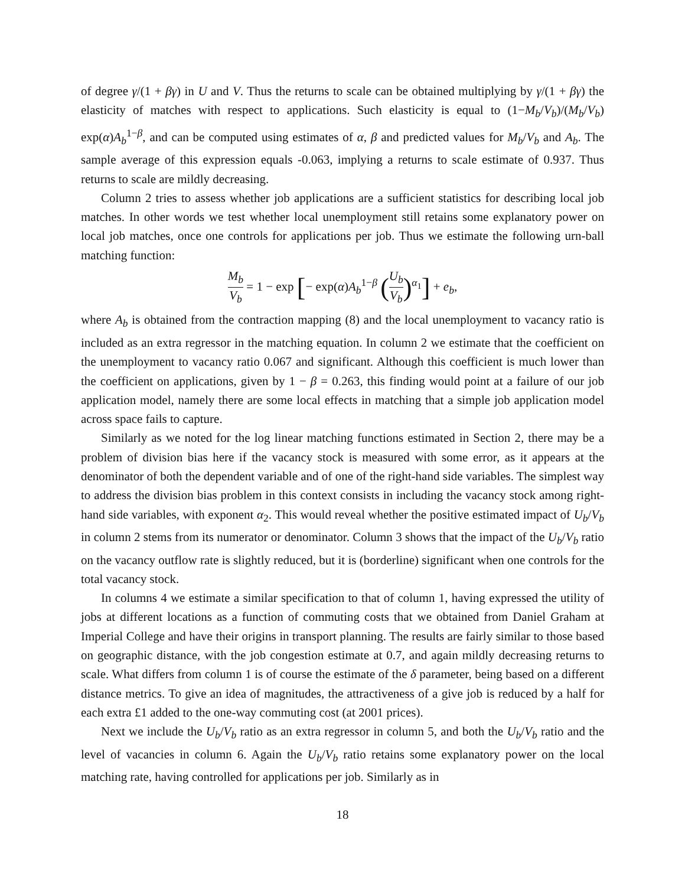of degree γ/(1 + βγ) in U and V. Thus the returns to scale can be obtained multiplying by γ/(1 + βγ) the elasticity of matches with respect to applications. Such elasticity is equal to (1−M<sub>b</sub>/V<sub>b</sub>)/(M<sub>b</sub>/V<sub>b</sub>) exp(α)A<sub>b</sub><sup>1−β</sup>, and can be computed using estimates of α, β and predicted values for M<sub>b</sub>/V<sub>b</sub> and A<sub>b</sub>. The sample average of this expression equals -0.063, implying a returns to scale estimate of 0.937. Thus returns to scale are mildly decreasing.
Column 2 tries to assess whether job applications are a sufficient statistics for describing local job matches. In other words we test whether local unemployment still retains some explanatory power on local job matches, once one controls for applications per job. Thus we estimate the following urn-ball matching function:
M<sub>b</sub> V<sub>b</sub> = 1 − exp [− exp(α)A<sub>b</sub><sup>1−β</sup> (U<sub>b</sub> V<sub>b</sub>)<sup>α<sub>1</sub></sup>] + e<sub>b</sub>,
where A<sub>b</sub> is obtained from the contraction mapping (8) and the local unemployment to vacancy ratio is included as an extra regressor in the matching equation. In column 2 we estimate that the coefficient on the unemployment to vacancy ratio 0.067 and significant. Although this coefficient is much lower than the coefficient on applications, given by 1 − β = 0.263, this finding would point at a failure of our job application model, namely there are some local effects in matching that a simple job application model across space fails to capture.
Similarly as we noted for the log linear matching functions estimated in Section 2, there may be a problem of division bias here if the vacancy stock is measured with some error, as it appears at the denominator of both the dependent variable and of one of the right-hand side variables. The simplest way to address the division bias problem in this context consists in including the vacancy stock among right-hand side variables, with exponent α<sub>2</sub>. This would reveal whether the positive estimated impact of U<sub>b</sub>/V<sub>b</sub> in column 2 stems from its numerator or denominator. Column 3 shows that the impact of the U<sub>b</sub>/V<sub>b</sub> ratio on the vacancy outflow rate is slightly reduced, but it is (borderline) significant when one controls for the total vacancy stock.
In columns 4 we estimate a similar specification to that of column 1, having expressed the utility of jobs at different locations as a function of commuting costs that we obtained from Daniel Graham at Imperial College and have their origins in transport planning. The results are fairly similar to those based on geographic distance, with the job congestion estimate at 0.7, and again mildly decreasing returns to scale. What differs from column 1 is of course the estimate of the δ parameter, being based on a different distance metrics. To give an idea of magnitudes, the attractiveness of a give job is reduced by a half for each extra £1 added to the one-way commuting cost (at 2001 prices).
Next we include the U<sub>b</sub>/V<sub>b</sub> ratio as an extra regressor in column 5, and both the U<sub>b</sub>/V<sub>b</sub> ratio and the level of vacancies in column 6. Again the U<sub>b</sub>/V<sub>b</sub> ratio retains some explanatory power on the local matching rate, having controlled for applications per job. Similarly as in
18